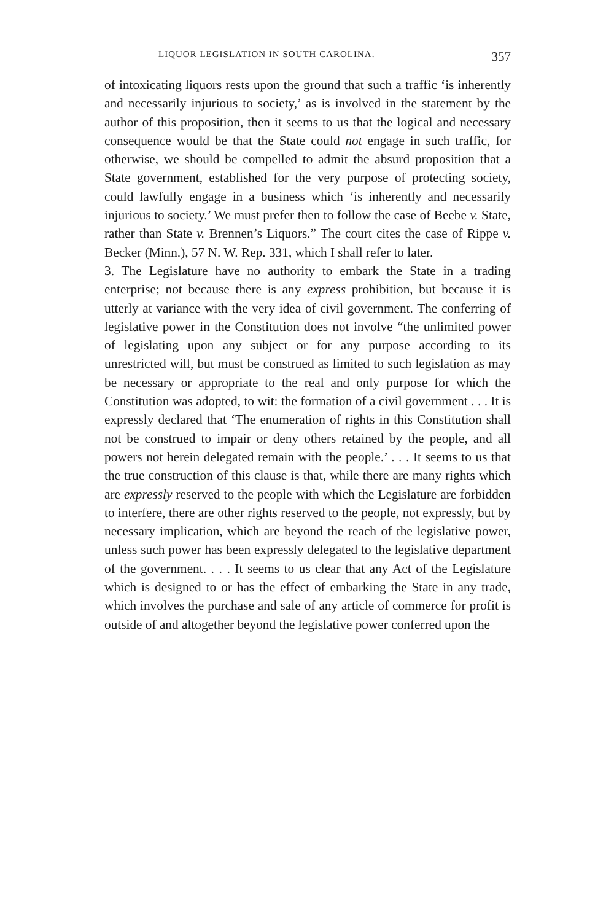LIQUOR LEGISLATION IN SOUTH CAROLINA. 357
of intoxicating liquors rests upon the ground that such a traffic ‘is inherently and necessarily injurious to society,’ as is involved in the statement by the author of this proposition, then it seems to us that the logical and necessary consequence would be that the State could not engage in such traffic, for otherwise, we should be compelled to admit the absurd proposition that a State government, established for the very purpose of protecting society, could lawfully engage in a business which ‘is inherently and necessarily injurious to society.’ We must prefer then to follow the case of Beebe v. State, rather than State v. Brennen’s Liquors.” The court cites the case of Rippe v. Becker (Minn.), 57 N. W. Rep. 331, which I shall refer to later.
3. The Legislature have no authority to embark the State in a trading enterprise; not because there is any express prohibition, but because it is utterly at variance with the very idea of civil government. The conferring of legislative power in the Constitution does not involve “the unlimited power of legislating upon any subject or for any purpose according to its unrestricted will, but must be construed as limited to such legislation as may be necessary or appropriate to the real and only purpose for which the Constitution was adopted, to wit: the formation of a civil government . . . It is expressly declared that ‘The enumeration of rights in this Constitution shall not be construed to impair or deny others retained by the people, and all powers not herein delegated remain with the people.’ . . . It seems to us that the true construction of this clause is that, while there are many rights which are expressly reserved to the people with which the Legislature are forbidden to interfere, there are other rights reserved to the people, not expressly, but by necessary implication, which are beyond the reach of the legislative power, unless such power has been expressly delegated to the legislative department of the government. . . . It seems to us clear that any Act of the Legislature which is designed to or has the effect of embarking the State in any trade, which involves the purchase and sale of any article of commerce for profit is outside of and altogether beyond the legislative power conferred upon the